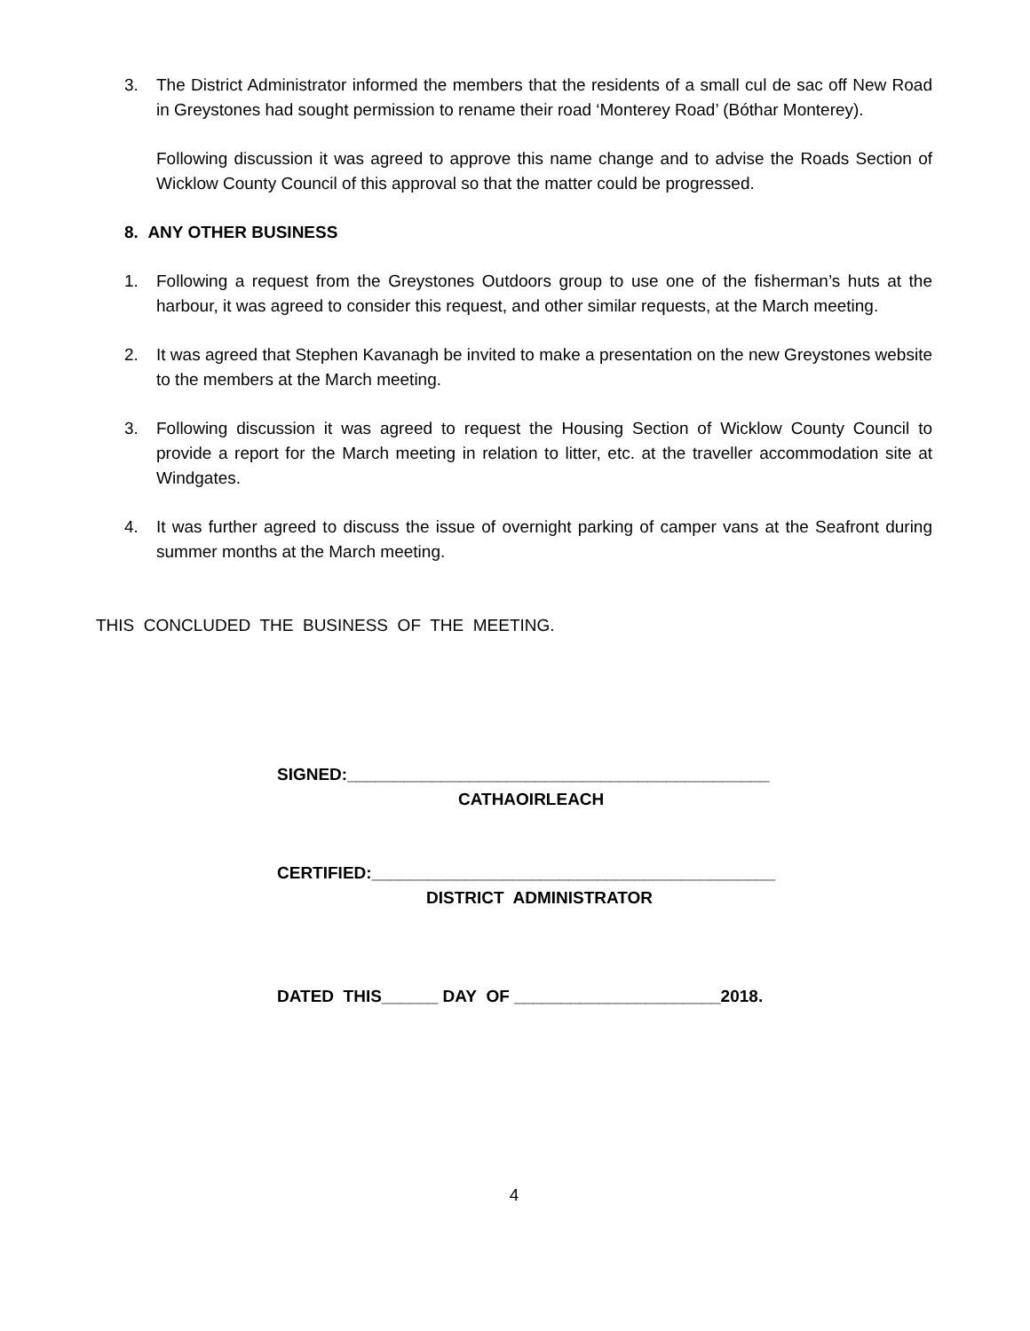3. The District Administrator informed the members that the residents of a small cul de sac off New Road in Greystones had sought permission to rename their road ‘Monterey Road’ (Bóthar Monterey).
Following discussion it was agreed to approve this name change and to advise the Roads Section of Wicklow County Council of this approval so that the matter could be progressed.
8. ANY OTHER BUSINESS
1. Following a request from the Greystones Outdoors group to use one of the fisherman’s huts at the harbour, it was agreed to consider this request, and other similar requests, at the March meeting.
2. It was agreed that Stephen Kavanagh be invited to make a presentation on the new Greystones website to the members at the March meeting.
3. Following discussion it was agreed to request the Housing Section of Wicklow County Council to provide a report for the March meeting in relation to litter, etc. at the traveller accommodation site at Windgates.
4. It was further agreed to discuss the issue of overnight parking of camper vans at the Seafront during summer months at the March meeting.
THIS CONCLUDED THE BUSINESS OF THE MEETING.
SIGNED:_____________________________________________
CATHAOIRLEACH
CERTIFIED:___________________________________________
DISTRICT ADMINISTRATOR
DATED THIS______ DAY OF ______________________2018.
4